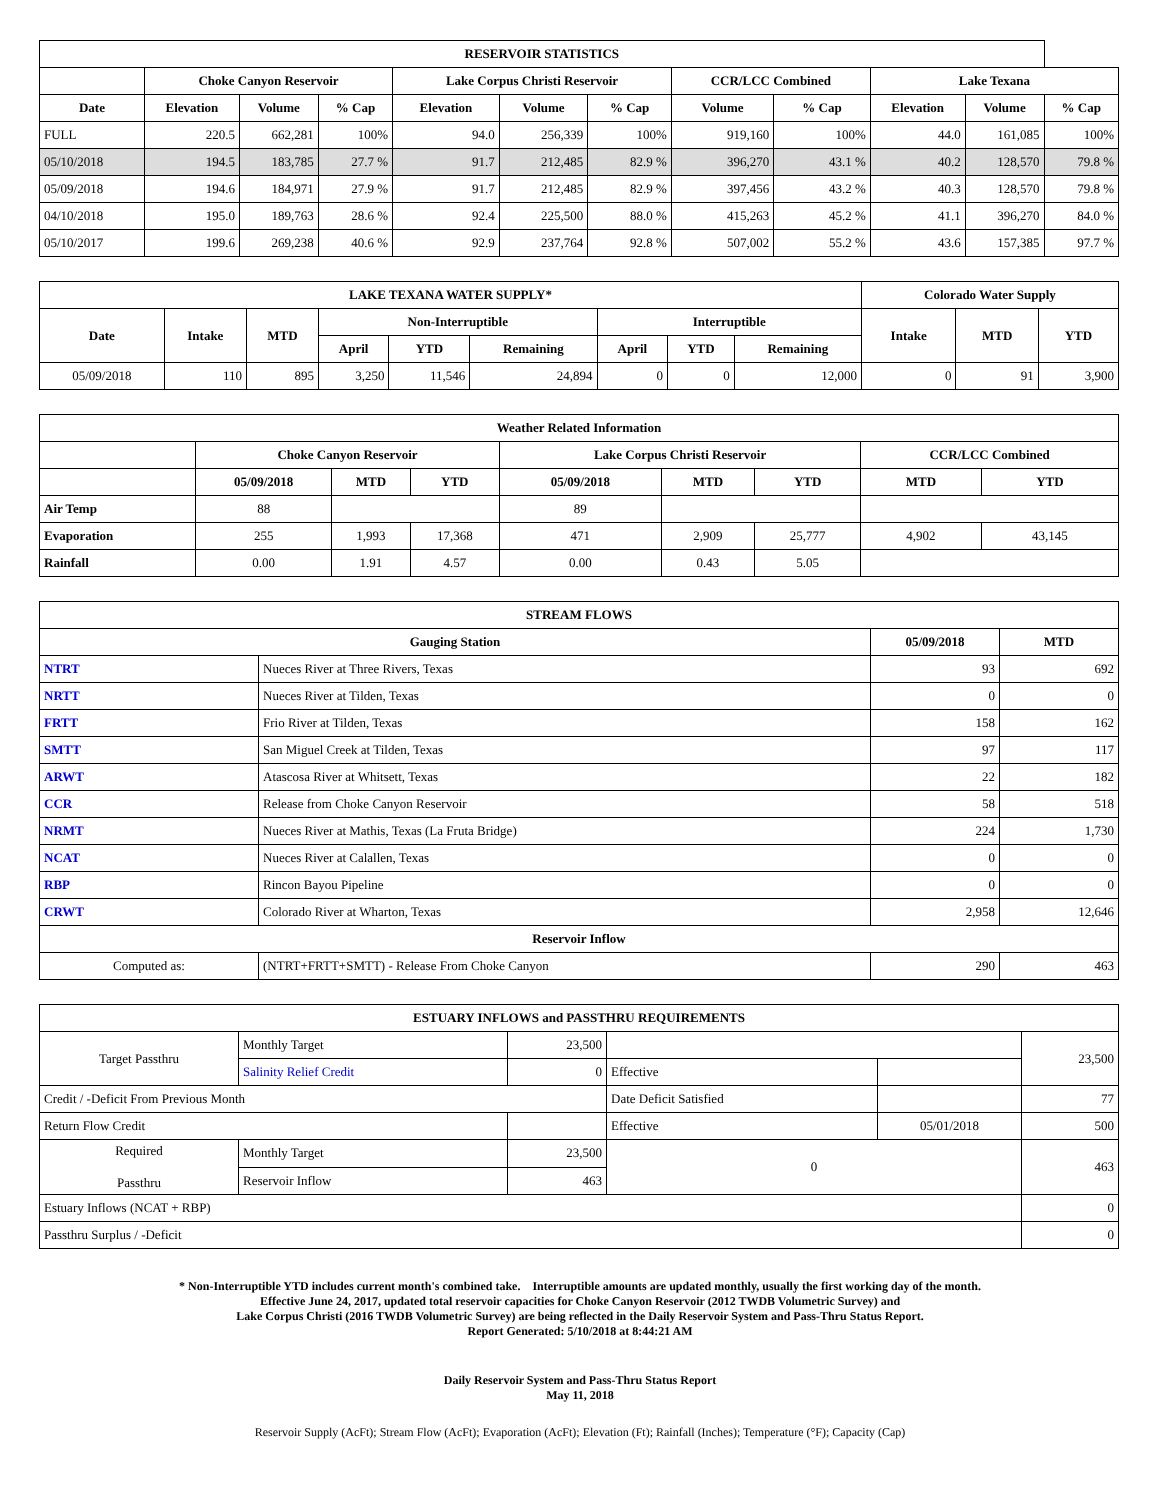| RESERVOIR STATISTICS | | | | | | | | | | | |
| --- | --- | --- | --- | --- | --- | --- | --- | --- | --- | --- | --- |
| | Choke Canyon Reservoir | | | Lake Corpus Christi Reservoir | | | CCR/LCC Combined | | Lake Texana | | |
| Date | Elevation | Volume | % Cap | Elevation | Volume | % Cap | Volume | % Cap | Elevation | Volume | % Cap |
| FULL | 220.5 | 662,281 | 100% | 94.0 | 256,339 | 100% | 919,160 | 100% | 44.0 | 161,085 | 100% |
| 05/10/2018 | 194.5 | 183,785 | 27.7 % | 91.7 | 212,485 | 82.9 % | 396,270 | 43.1 % | 40.2 | 128,570 | 79.8 % |
| 05/09/2018 | 194.6 | 184,971 | 27.9 % | 91.7 | 212,485 | 82.9 % | 397,456 | 43.2 % | 40.3 | 128,570 | 79.8 % |
| 04/10/2018 | 195.0 | 189,763 | 28.6 % | 92.4 | 225,500 | 88.0 % | 415,263 | 45.2 % | 41.1 | 396,270 | 84.0 % |
| 05/10/2017 | 199.6 | 269,238 | 40.6 % | 92.9 | 237,764 | 92.8 % | 507,002 | 55.2 % | 43.6 | 157,385 | 97.7 % |
| LAKE TEXANA WATER SUPPLY* | | | | | | | | | Colorado Water Supply | | |
| --- | --- | --- | --- | --- | --- | --- | --- | --- | --- | --- | --- |
| Date | Intake | MTD | Non-Interruptible | | | Interruptible | | | Intake | MTD | YTD |
| | | | April | YTD | Remaining | April | YTD | Remaining | | | |
| 05/09/2018 | 110 | 895 | 3,250 | 11,546 | 24,894 | 0 | 0 | 12,000 | 0 | 91 | 3,900 |
| Weather Related Information | | | | | | | | |
| --- | --- | --- | --- | --- | --- | --- | --- | --- |
| | Choke Canyon Reservoir | | | Lake Corpus Christi Reservoir | | | CCR/LCC Combined | |
| | 05/09/2018 | MTD | YTD | 05/09/2018 | MTD | YTD | MTD | YTD |
| Air Temp | 88 | | | 89 | | | | |
| Evaporation | 255 | 1,993 | 17,368 | 471 | 2,909 | 25,777 | 4,902 | 43,145 |
| Rainfall | 0.00 | 1.91 | 4.57 | 0.00 | 0.43 | 5.05 | | |
| STREAM FLOWS | | | |
| --- | --- | --- | --- |
| Gauging Station | | 05/09/2018 | MTD |
| NTRT | Nueces River at Three Rivers, Texas | 93 | 692 |
| NRTT | Nueces River at Tilden, Texas | 0 | 0 |
| FRTT | Frio River at Tilden, Texas | 158 | 162 |
| SMTT | San Miguel Creek at Tilden, Texas | 97 | 117 |
| ARWT | Atascosa River at Whitsett, Texas | 22 | 182 |
| CCR | Release from Choke Canyon Reservoir | 58 | 518 |
| NRMT | Nueces River at Mathis, Texas (La Fruta Bridge) | 224 | 1,730 |
| NCAT | Nueces River at Calallen, Texas | 0 | 0 |
| RBP | Rincon Bayou Pipeline | 0 | 0 |
| CRWT | Colorado River at Wharton, Texas | 2,958 | 12,646 |
| Reservoir Inflow | | | |
| Computed as: | (NTRT+FRTT+SMTT) - Release From Choke Canyon | 290 | 463 |
| ESTUARY INFLOWS and PASSTHRU REQUIREMENTS | | | | | |
| --- | --- | --- | --- | --- | --- |
| Target Passthru | Monthly Target | 23,500 | | | 23,500 |
| | Salinity Relief Credit | 0 | Effective | | |
| Credit / -Deficit From Previous Month | | | Date Deficit Satisfied | | 77 |
| Return Flow Credit | | | Effective | 05/01/2018 | 500 |
| Required Passthru | Monthly Target | 23,500 | 0 | | 463 |
| | Reservoir Inflow | 463 | | | |
| Estuary Inflows (NCAT + RBP) | | | | | 0 |
| Passthru Surplus / -Deficit | | | | | 0 |
* Non-Interruptible YTD includes current month's combined take. Interruptible amounts are updated monthly, usually the first working day of the month.
Effective June 24, 2017, updated total reservoir capacities for Choke Canyon Reservoir (2012 TWDB Volumetric Survey) and
Lake Corpus Christi (2016 TWDB Volumetric Survey) are being reflected in the Daily Reservoir System and Pass-Thru Status Report.
Report Generated: 5/10/2018 at 8:44:21 AM
Daily Reservoir System and Pass-Thru Status Report
May 11, 2018
Reservoir Supply (AcFt); Stream Flow (AcFt); Evaporation (AcFt); Elevation (Ft); Rainfall (Inches); Temperature (°F); Capacity (Cap)